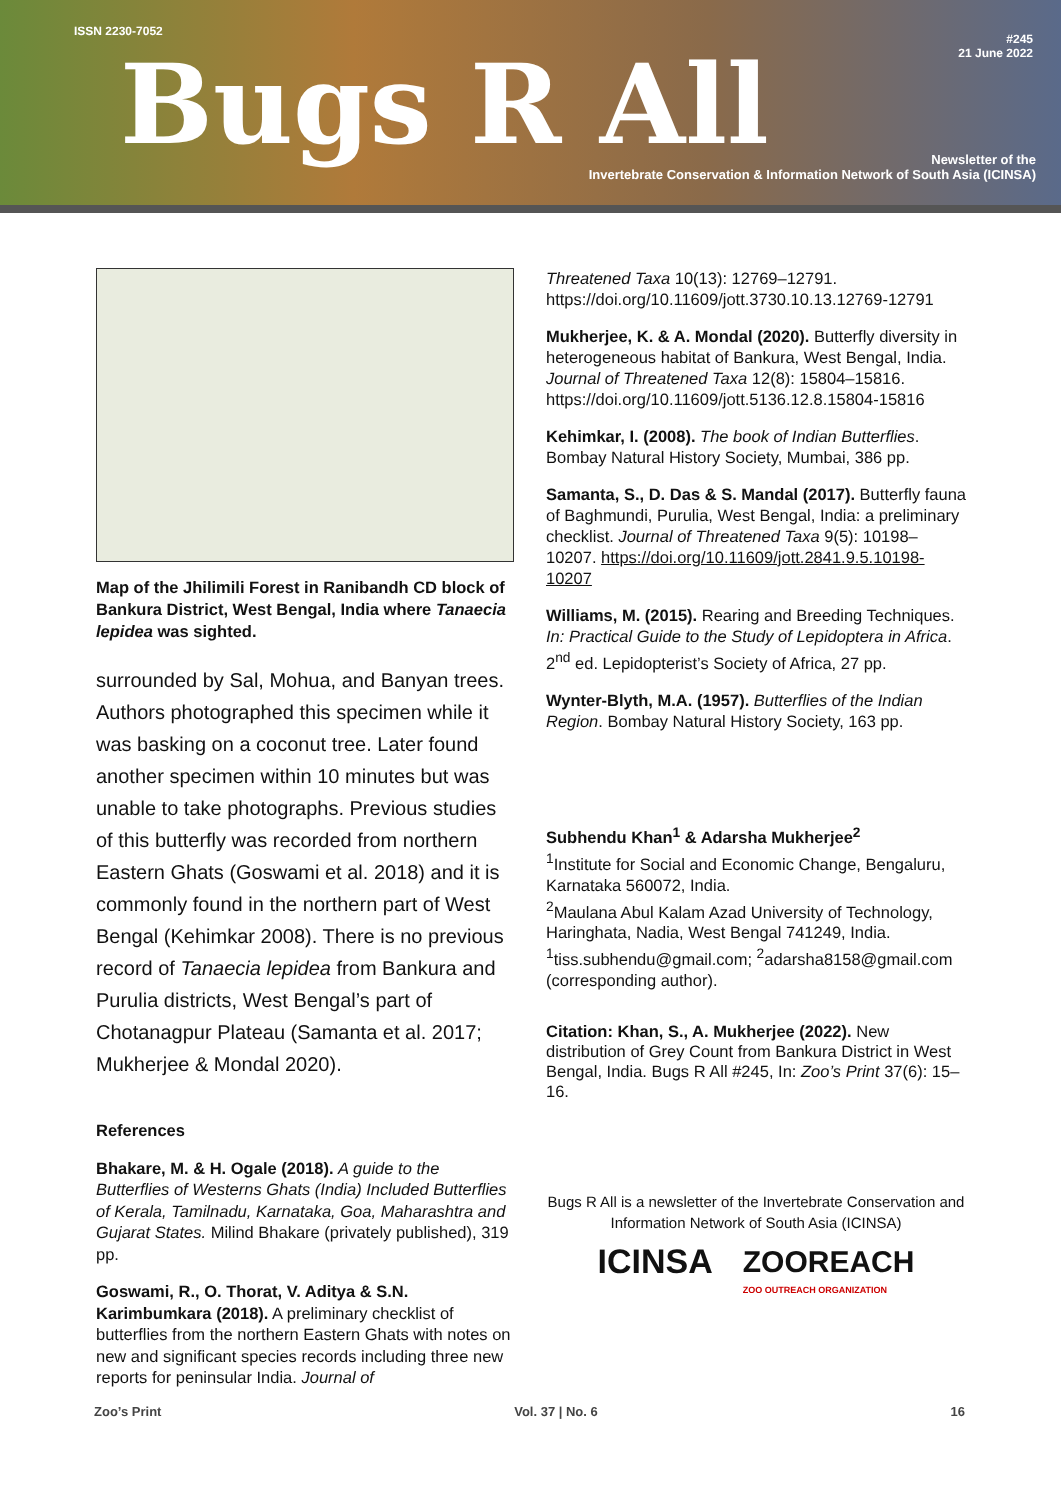ISSN 2230-7052
Bugs R All
#245
21 June 2022
Newsletter of the
Invertebrate Conservation & Information Network of South Asia (ICINSA)
Map of the Jhilimili Forest in Ranibandh CD block of Bankura District, West Bengal, India where Tanaecia lepidea was sighted.
surrounded by Sal, Mohua, and Banyan trees. Authors photographed this specimen while it was basking on a coconut tree. Later found another specimen within 10 minutes but was unable to take photographs. Previous studies of this butterfly was recorded from northern Eastern Ghats (Goswami et al. 2018) and it is commonly found in the northern part of West Bengal (Kehimkar 2008). There is no previous record of Tanaecia lepidea from Bankura and Purulia districts, West Bengal’s part of Chotanagpur Plateau (Samanta et al. 2017; Mukherjee & Mondal 2020).
References
Bhakare, M. & H. Ogale (2018). A guide to the Butterflies of Westerns Ghats (India) Included Butterflies of Kerala, Tamilnadu, Karnataka, Goa, Maharashtra and Gujarat States. Milind Bhakare (privately published), 319 pp.
Goswami, R., O. Thorat, V. Aditya & S.N. Karimbumkara (2018). A preliminary checklist of butterflies from the northern Eastern Ghats with notes on new and significant species records including three new reports for peninsular India. Journal of
Threatened Taxa 10(13): 12769–12791. https://doi.org/10.11609/jott.3730.10.13.12769-12791
Mukherjee, K. & A. Mondal (2020). Butterfly diversity in heterogeneous habitat of Bankura, West Bengal, India. Journal of Threatened Taxa 12(8): 15804–15816. https://doi.org/10.11609/jott.5136.12.8.15804-15816
Kehimkar, I. (2008). The book of Indian Butterflies. Bombay Natural History Society, Mumbai, 386 pp.
Samanta, S., D. Das & S. Mandal (2017). Butterfly fauna of Baghmundi, Purulia, West Bengal, India: a preliminary checklist. Journal of Threatened Taxa 9(5): 10198–10207. https://doi.org/10.11609/jott.2841.9.5.10198-10207
Williams, M. (2015). Rearing and Breeding Techniques. In: Practical Guide to the Study of Lepidoptera in Africa. 2<sup>nd</sup> ed. Lepidopterist’s Society of Africa, 27 pp.
Wynter-Blyth, M.A. (1957). Butterflies of the Indian Region. Bombay Natural History Society, 163 pp.
Subhendu Khan<sup>1</sup> & Adarsha Mukherjee<sup>2</sup>
<sup>1</sup> Institute for Social and Economic Change, Bengaluru, Karnataka 560072, India.
<sup>2</sup> Maulana Abul Kalam Azad University of Technology, Haringhata, Nadia, West Bengal 741249, India.
<sup>1</sup> tiss.subhendu@gmail.com; <sup>2</sup>adarsha8158@gmail.com (corresponding author).
Citation: Khan, S., A. Mukherjee (2022). New distribution of Grey Count from Bankura District in West Bengal, India. Bugs R All #245, In: Zoo’s Print 37(6): 15–16.
Bugs R All is a newsletter of the Invertebrate Conservation and Information Network of South Asia (ICINSA)
ICINSA ZOOREACH
ZOO OUTREACH ORGANIZATION
Zoo’s Print Vol. 37 | No. 6 16